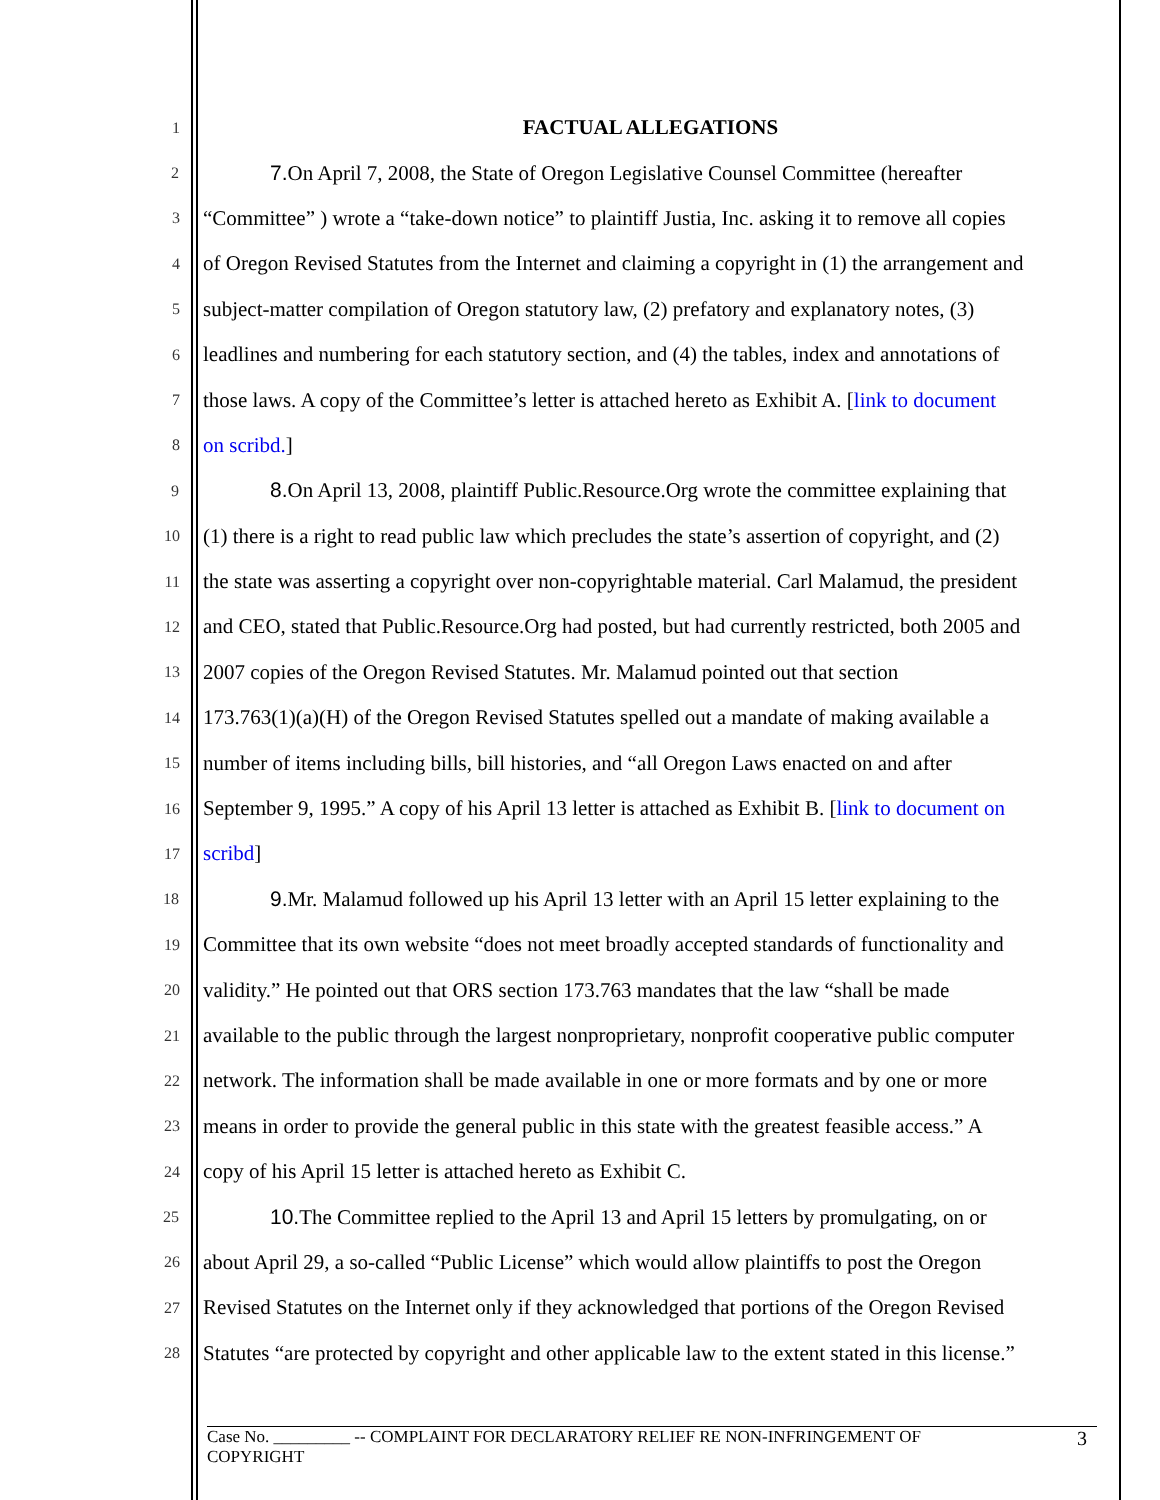1
FACTUAL ALLEGATIONS
2 7. On April 7, 2008, the State of Oregon Legislative Counsel Committee (hereafter
3 “Committee” ) wrote a “take-down notice” to plaintiff Justia, Inc. asking it to remove all copies
4 of Oregon Revised Statutes from the Internet and claiming a copyright in (1) the arrangement and
5 subject-matter compilation of Oregon statutory law, (2) prefatory and explanatory notes, (3)
6 leadlines and numbering for each statutory section, and (4) the tables, index and annotations of
7 those laws. A copy of the Committee’s letter is attached hereto as Exhibit A. [link to document
8 on scribd.]
9 8. On April 13, 2008, plaintiff Public.Resource.Org wrote the committee explaining that
10 (1) there is a right to read public law which precludes the state’s assertion of copyright, and (2)
11 the state was asserting a copyright over non-copyrightable material. Carl Malamud, the president
12 and CEO, stated that Public.Resource.Org had posted, but had currently restricted, both 2005 and
13 2007 copies of the Oregon Revised Statutes. Mr. Malamud pointed out that section
14 173.763(1)(a)(H) of the Oregon Revised Statutes spelled out a mandate of making available a
15 number of items including bills, bill histories, and “all Oregon Laws enacted on and after
16 September 9, 1995.” A copy of his April 13 letter is attached as Exhibit B. [link to document on
17 scribd]
18 9. Mr. Malamud followed up his April 13 letter with an April 15 letter explaining to the
19 Committee that its own website “does not meet broadly accepted standards of functionality and
20 validity.” He pointed out that ORS section 173.763 mandates that the law “shall be made
21 available to the public through the largest nonproprietary, nonprofit cooperative public computer
22 network. The information shall be made available in one or more formats and by one or more
23 means in order to provide the general public in this state with the greatest feasible access.” A
24 copy of his April 15 letter is attached hereto as Exhibit C.
25 10. The Committee replied to the April 13 and April 15 letters by promulgating, on or
26 about April 29, a so-called “Public License” which would allow plaintiffs to post the Oregon
27 Revised Statutes on the Internet only if they acknowledged that portions of the Oregon Revised
28 Statutes “are protected by copyright and other applicable law to the extent stated in this license.”
Case No. _________ -- COMPLAINT FOR DECLARATORY RELIEF RE NON-INFRINGEMENT OF
COPYRIGHT 3